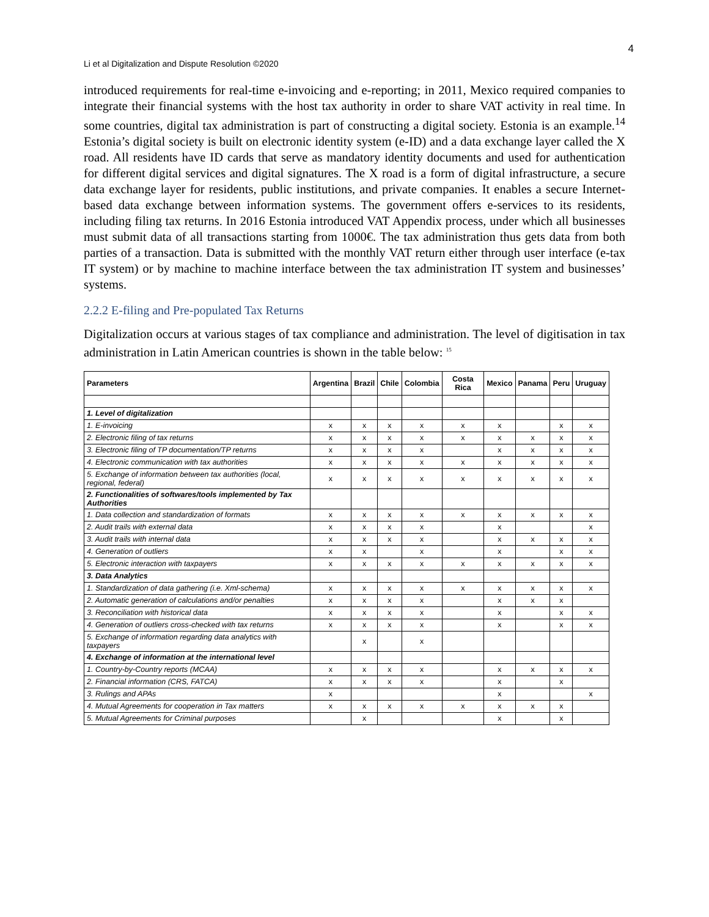4
Li et al Digitalization and Dispute Resolution ©2020
introduced requirements for real-time e-invoicing and e-reporting; in 2011, Mexico required companies to integrate their financial systems with the host tax authority in order to share VAT activity in real time. In some countries, digital tax administration is part of constructing a digital society. Estonia is an example.<sup>14</sup> Estonia’s digital society is built on electronic identity system (e-ID) and a data exchange layer called the X road. All residents have ID cards that serve as mandatory identity documents and used for authentication for different digital services and digital signatures. The X road is a form of digital infrastructure, a secure data exchange layer for residents, public institutions, and private companies. It enables a secure Internet-based data exchange between information systems. The government offers e-services to its residents, including filing tax returns. In 2016 Estonia introduced VAT Appendix process, under which all businesses must submit data of all transactions starting from 1000€. The tax administration thus gets data from both parties of a transaction. Data is submitted with the monthly VAT return either through user interface (e-tax IT system) or by machine to machine interface between the tax administration IT system and businesses’ systems.
2.2.2 E-filing and Pre-populated Tax Returns
Digitalization occurs at various stages of tax compliance and administration. The level of digitisation in tax administration in Latin American countries is shown in the table below: <sup>15</sup>
| Parameters | Argentina | Brazil | Chile | Colombia | Costa Rica | Mexico | Panama | Peru | Uruguay |
| --- | --- | --- | --- | --- | --- | --- | --- | --- | --- |
| 1. Level of digitalization | | | | | | | | | |
| 1. E-invoicing | x | x | x | x | x | x | | x | x |
| 2. Electronic filing of tax returns | x | x | x | x | x | x | x | x | x |
| 3. Electronic filing of TP documentation/TP returns | x | x | x | x | | x | x | x | x |
| 4. Electronic communication with tax authorities | x | x | x | x | x | x | x | x | x |
| 5. Exchange of information between tax authorities (local, regional, federal) | x | x | x | x | x | x | x | x | x |
| 2. Functionalities of softwares/tools implemented by Tax Authorities | | | | | | | | | |
| 1. Data collection and standardization of formats | x | x | x | x | x | x | x | x | x |
| 2. Audit trails with external data | x | x | x | x | | x | | | x |
| 3. Audit trails with internal data | x | x | x | x | | x | x | x | x |
| 4. Generation of outliers | x | x | | x | | x | | x | x |
| 5. Electronic interaction with taxpayers | x | x | x | x | x | x | x | x | x |
| 3. Data Analytics | | | | | | | | | |
| 1. Standardization of data gathering (i.e. Xml-schema) | x | x | x | x | x | x | x | x | x |
| 2. Automatic generation of calculations and/or penalties | x | x | x | x | | x | x | x | |
| 3. Reconciliation with historical data | x | x | x | x | | x | | x | x |
| 4. Generation of outliers cross-checked with tax returns | x | x | x | x | | x | | x | x |
| 5. Exchange of information regarding data analytics with taxpayers | | x | | x | | | | | |
| 4. Exchange of information at the international level | | | | | | | | | |
| 1. Country-by-Country reports (MCAA) | x | x | x | x | | x | x | x | x |
| 2. Financial information (CRS, FATCA) | x | x | x | x | | x | | x | |
| 3. Rulings and APAs | x | | | | | x | | | x |
| 4. Mutual Agreements for cooperation in Tax matters | x | x | x | x | x | x | x | x | |
| 5. Mutual Agreements for Criminal purposes | | x | | | | x | | x | |